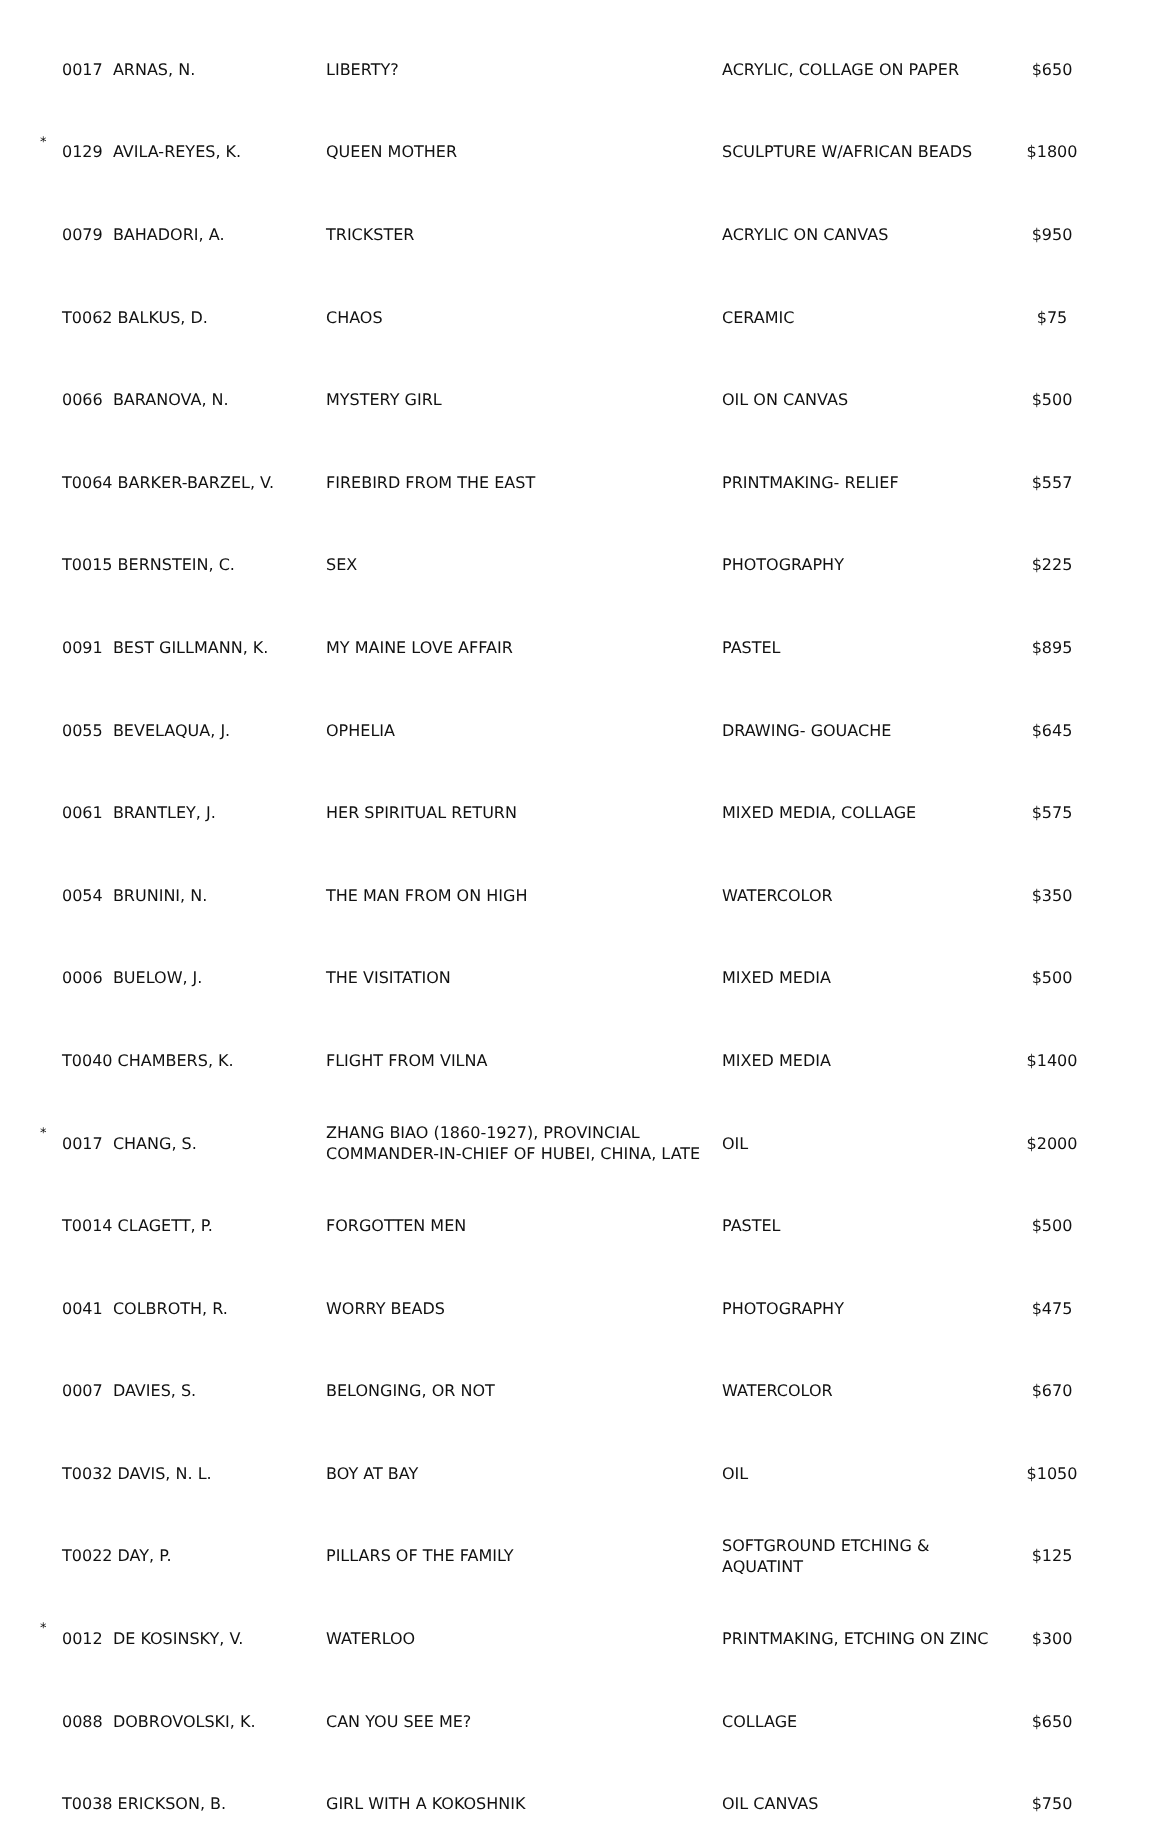| | 0017 ARNAS, N. | LIBERTY? | ACRYLIC, COLLAGE ON PAPER | $650 |
| * | 0129 AVILA-REYES, K. | QUEEN MOTHER | SCULPTURE W/AFRICAN BEADS | $1800 |
| | 0079 BAHADORI, A. | TRICKSTER | ACRYLIC ON CANVAS | $950 |
| | T0062 BALKUS, D. | CHAOS | CERAMIC | $75 |
| | 0066 BARANOVA, N. | MYSTERY GIRL | OIL ON CANVAS | $500 |
| | T0064 BARKER-BARZEL, V. | FIREBIRD FROM THE EAST | PRINTMAKING- RELIEF | $557 |
| | T0015 BERNSTEIN, C. | SEX | PHOTOGRAPHY | $225 |
| | 0091 BEST GILLMANN, K. | MY MAINE LOVE AFFAIR | PASTEL | $895 |
| | 0055 BEVELAQUA, J. | OPHELIA | DRAWING- GOUACHE | $645 |
| | 0061 BRANTLEY, J. | HER SPIRITUAL RETURN | MIXED MEDIA, COLLAGE | $575 |
| | 0054 BRUNINI, N. | THE MAN FROM ON HIGH | WATERCOLOR | $350 |
| | 0006 BUELOW, J. | THE VISITATION | MIXED MEDIA | $500 |
| | T0040 CHAMBERS, K. | FLIGHT FROM VILNA | MIXED MEDIA | $1400 |
| * | 0017 CHANG, S. | ZHANG BIAO (1860-1927), PROVINCIAL COMMANDER-IN-CHIEF OF HUBEI, CHINA, LATE | OIL | $2000 |
| | T0014 CLAGETT, P. | FORGOTTEN MEN | PASTEL | $500 |
| | 0041 COLBROTH, R. | WORRY BEADS | PHOTOGRAPHY | $475 |
| | 0007 DAVIES, S. | BELONGING, OR NOT | WATERCOLOR | $670 |
| | T0032 DAVIS, N. L. | BOY AT BAY | OIL | $1050 |
| | T0022 DAY, P. | PILLARS OF THE FAMILY | SOFTGROUND ETCHING & AQUATINT | $125 |
| * | 0012 DE KOSINSKY, V. | WATERLOO | PRINTMAKING, ETCHING ON ZINC | $300 |
| | 0088 DOBROVOLSKI, K. | CAN YOU SEE ME? | COLLAGE | $650 |
| | T0038 ERICKSON, B. | GIRL WITH A KOKOSHNIK | OIL CANVAS | $750 |